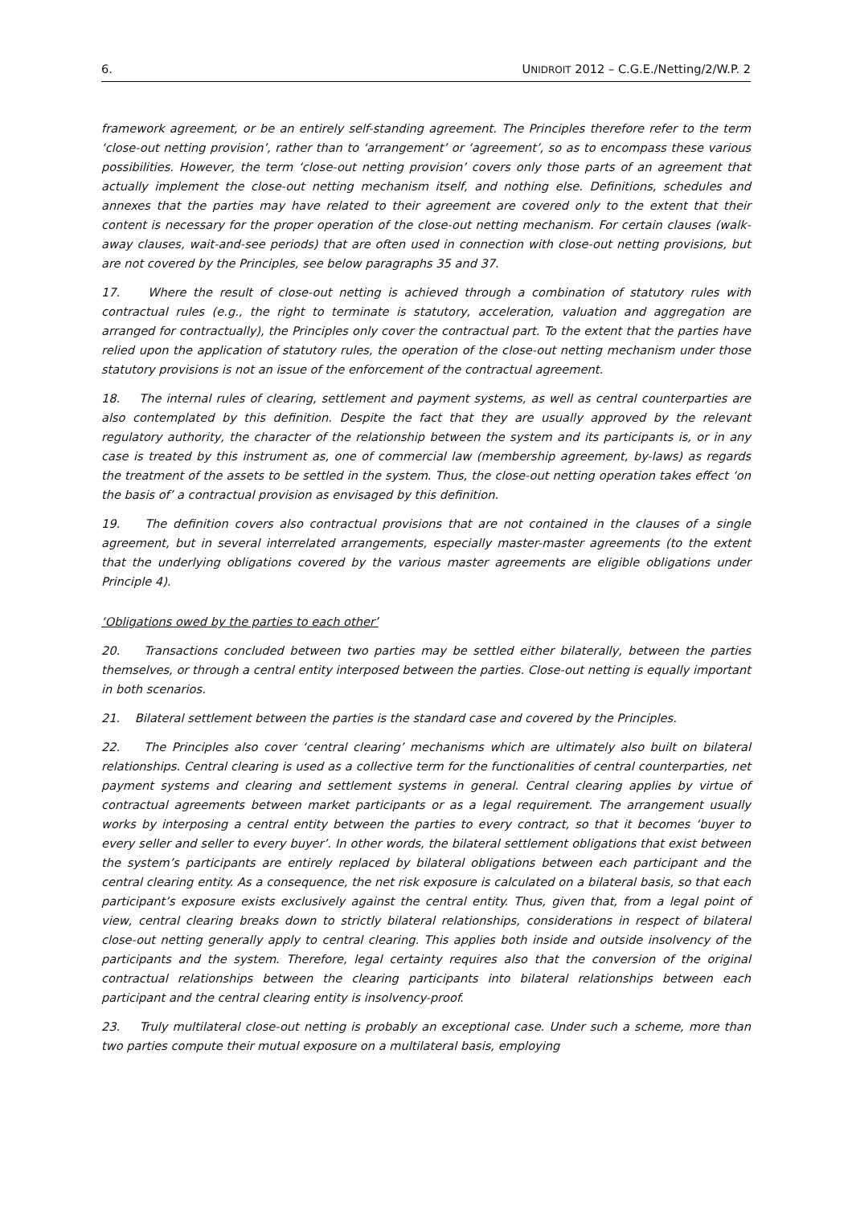6. UNIDROIT 2012 – C.G.E./Netting/2/W.P. 2
framework agreement, or be an entirely self-standing agreement. The Principles therefore refer to the term ‘close-out netting provision’, rather than to ‘arrangement’ or ‘agreement’, so as to encompass these various possibilities. However, the term ‘close-out netting provision’ covers only those parts of an agreement that actually implement the close-out netting mechanism itself, and nothing else. Definitions, schedules and annexes that the parties may have related to their agreement are covered only to the extent that their content is necessary for the proper operation of the close-out netting mechanism. For certain clauses (walk-away clauses, wait-and-see periods) that are often used in connection with close-out netting provisions, but are not covered by the Principles, see below paragraphs 35 and 37.
17. Where the result of close-out netting is achieved through a combination of statutory rules with contractual rules (e.g., the right to terminate is statutory, acceleration, valuation and aggregation are arranged for contractually), the Principles only cover the contractual part. To the extent that the parties have relied upon the application of statutory rules, the operation of the close-out netting mechanism under those statutory provisions is not an issue of the enforcement of the contractual agreement.
18. The internal rules of clearing, settlement and payment systems, as well as central counterparties are also contemplated by this definition. Despite the fact that they are usually approved by the relevant regulatory authority, the character of the relationship between the system and its participants is, or in any case is treated by this instrument as, one of commercial law (membership agreement, by-laws) as regards the treatment of the assets to be settled in the system. Thus, the close-out netting operation takes effect ‘on the basis of’ a contractual provision as envisaged by this definition.
19. The definition covers also contractual provisions that are not contained in the clauses of a single agreement, but in several interrelated arrangements, especially master-master agreements (to the extent that the underlying obligations covered by the various master agreements are eligible obligations under Principle 4).
‘Obligations owed by the parties to each other’
20. Transactions concluded between two parties may be settled either bilaterally, between the parties themselves, or through a central entity interposed between the parties. Close-out netting is equally important in both scenarios.
21. Bilateral settlement between the parties is the standard case and covered by the Principles.
22. The Principles also cover ‘central clearing’ mechanisms which are ultimately also built on bilateral relationships. Central clearing is used as a collective term for the functionalities of central counterparties, net payment systems and clearing and settlement systems in general. Central clearing applies by virtue of contractual agreements between market participants or as a legal requirement. The arrangement usually works by interposing a central entity between the parties to every contract, so that it becomes ‘buyer to every seller and seller to every buyer’. In other words, the bilateral settlement obligations that exist between the system’s participants are entirely replaced by bilateral obligations between each participant and the central clearing entity. As a consequence, the net risk exposure is calculated on a bilateral basis, so that each participant’s exposure exists exclusively against the central entity. Thus, given that, from a legal point of view, central clearing breaks down to strictly bilateral relationships, considerations in respect of bilateral close-out netting generally apply to central clearing. This applies both inside and outside insolvency of the participants and the system. Therefore, legal certainty requires also that the conversion of the original contractual relationships between the clearing participants into bilateral relationships between each participant and the central clearing entity is insolvency-proof.
23. Truly multilateral close-out netting is probably an exceptional case. Under such a scheme, more than two parties compute their mutual exposure on a multilateral basis, employing